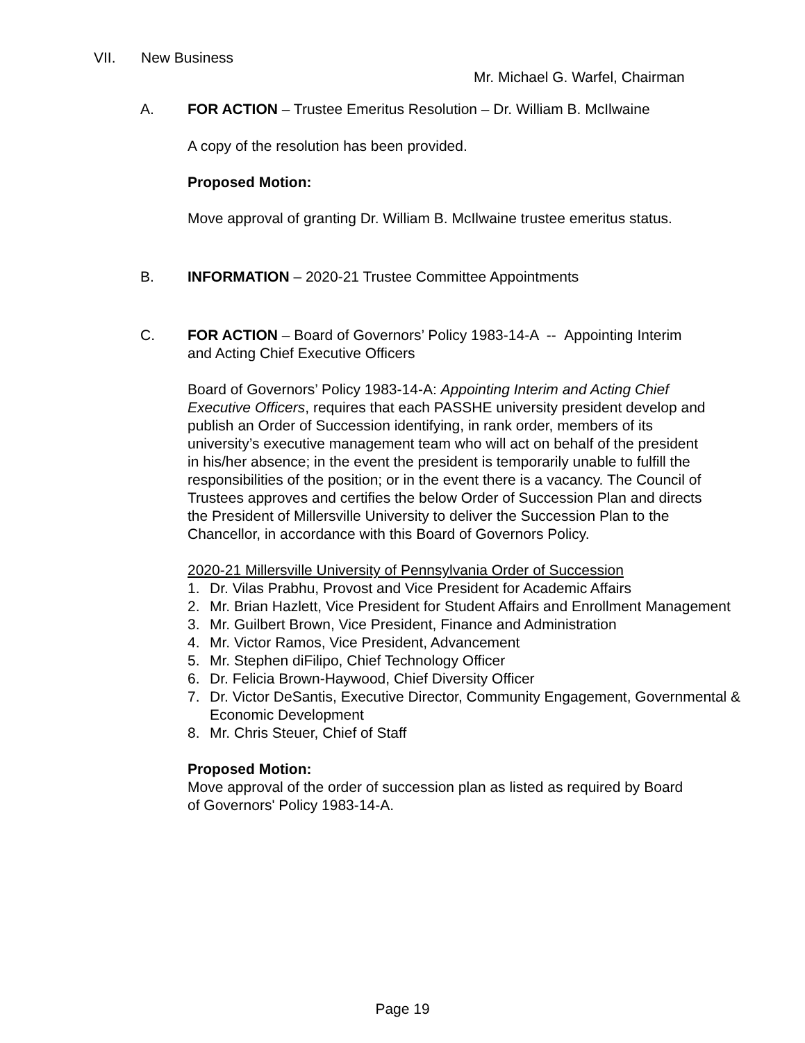VII. New Business
Mr. Michael G. Warfel, Chairman
A. FOR ACTION – Trustee Emeritus Resolution – Dr. William B. McIlwaine
A copy of the resolution has been provided.
Proposed Motion:
Move approval of granting Dr. William B. McIlwaine trustee emeritus status.
B. INFORMATION – 2020-21 Trustee Committee Appointments
C. FOR ACTION – Board of Governors’ Policy 1983-14-A -- Appointing Interim and Acting Chief Executive Officers
Board of Governors’ Policy 1983-14-A: Appointing Interim and Acting Chief Executive Officers, requires that each PASSHE university president develop and publish an Order of Succession identifying, in rank order, members of its university’s executive management team who will act on behalf of the president in his/her absence; in the event the president is temporarily unable to fulfill the responsibilities of the position; or in the event there is a vacancy. The Council of Trustees approves and certifies the below Order of Succession Plan and directs the President of Millersville University to deliver the Succession Plan to the Chancellor, in accordance with this Board of Governors Policy.
2020-21 Millersville University of Pennsylvania Order of Succession
1. Dr. Vilas Prabhu, Provost and Vice President for Academic Affairs
2. Mr. Brian Hazlett, Vice President for Student Affairs and Enrollment Management
3. Mr. Guilbert Brown, Vice President, Finance and Administration
4. Mr. Victor Ramos, Vice President, Advancement
5. Mr. Stephen diFilipo, Chief Technology Officer
6. Dr. Felicia Brown-Haywood, Chief Diversity Officer
7. Dr. Victor DeSantis, Executive Director, Community Engagement, Governmental & Economic Development
8. Mr. Chris Steuer, Chief of Staff
Proposed Motion:
Move approval of the order of succession plan as listed as required by Board of Governors' Policy 1983-14-A.
Page 19